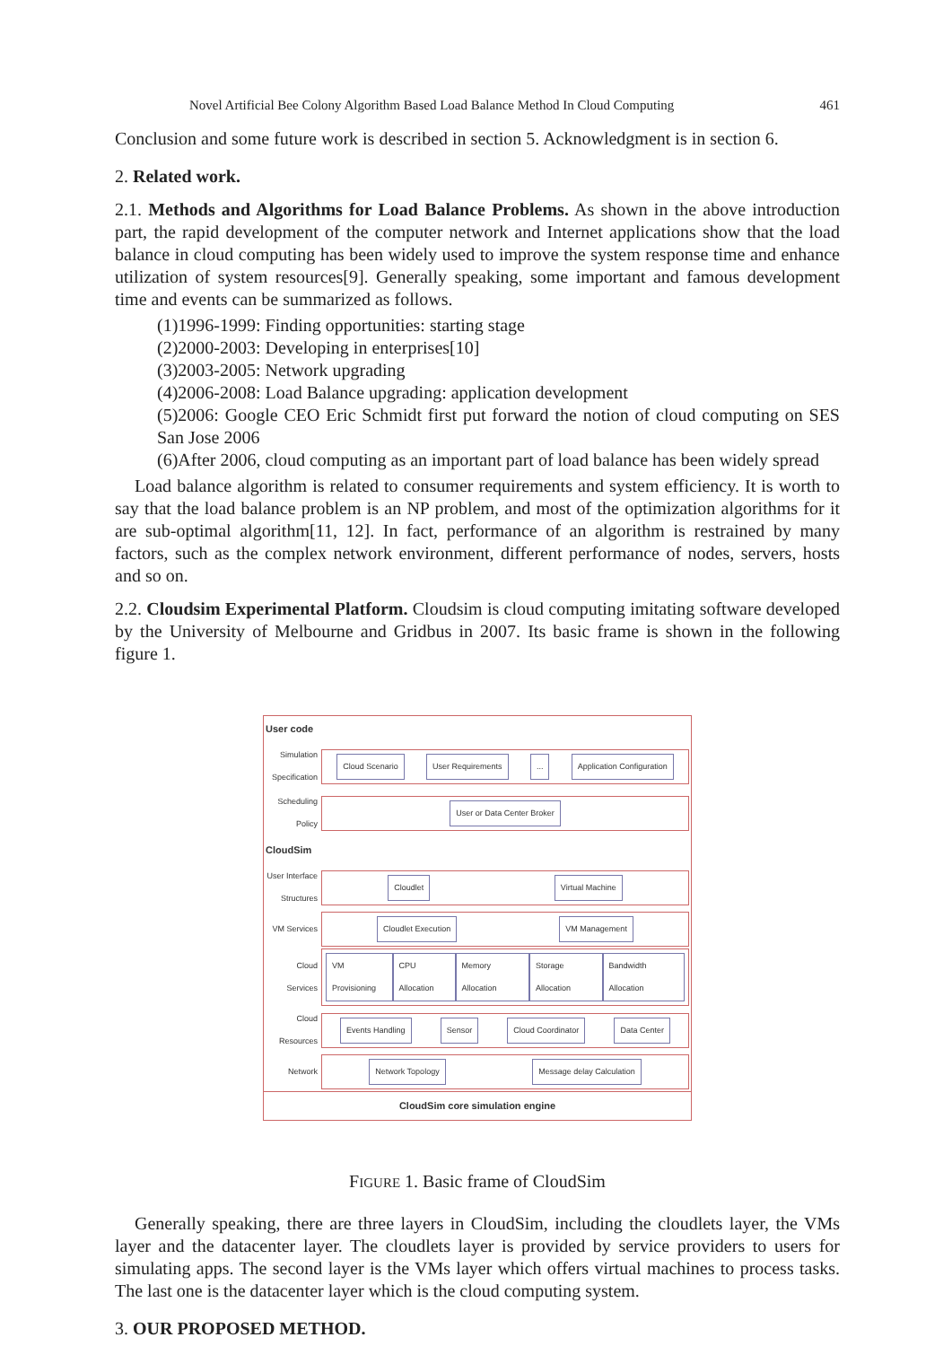Novel Artificial Bee Colony Algorithm Based Load Balance Method In Cloud Computing 461
Conclusion and some future work is described in section 5. Acknowledgment is in section 6.
2. Related work.
2.1. Methods and Algorithms for Load Balance Problems. As shown in the above introduction part, the rapid development of the computer network and Internet applications show that the load balance in cloud computing has been widely used to improve the system response time and enhance utilization of system resources[9]. Generally speaking, some important and famous development time and events can be summarized as follows.
(1)1996-1999: Finding opportunities: starting stage
(2)2000-2003: Developing in enterprises[10]
(3)2003-2005: Network upgrading
(4)2006-2008: Load Balance upgrading: application development
(5)2006: Google CEO Eric Schmidt first put forward the notion of cloud computing on SES San Jose 2006
(6)After 2006, cloud computing as an important part of load balance has been widely spread
Load balance algorithm is related to consumer requirements and system efficiency. It is worth to say that the load balance problem is an NP problem, and most of the optimization algorithms for it are sub-optimal algorithm[11, 12]. In fact, performance of an algorithm is restrained by many factors, such as the complex network environment, different performance of nodes, servers, hosts and so on.
2.2. Cloudsim Experimental Platform. Cloudsim is cloud computing imitating software developed by the University of Melbourne and Gridbus in 2007. Its basic frame is shown in the following figure 1.
User code
Simulation Specification
Cloud Scenario User Requirements ... Application Configuration
Scheduling Policy
User or Data Center Broker
CloudSim
User Interface Structures
Cloudlet Virtual Machine
VM Services
Cloudlet Execution VM Management
Cloud Services
VM Provisioning CPU Allocation Memory Allocation Storage Allocation Bandwidth Allocation
Cloud Resources
Events Handling Sensor Cloud Coordinator Data Center
Network
Network Topology Message delay Calculation
CloudSim core simulation engine
FIGURE 1. Basic frame of CloudSim
Generally speaking, there are three layers in CloudSim, including the cloudlets layer, the VMs layer and the datacenter layer. The cloudlets layer is provided by service providers to users for simulating apps. The second layer is the VMs layer which offers virtual machines to process tasks. The last one is the datacenter layer which is the cloud computing system.
3. OUR PROPOSED METHOD.